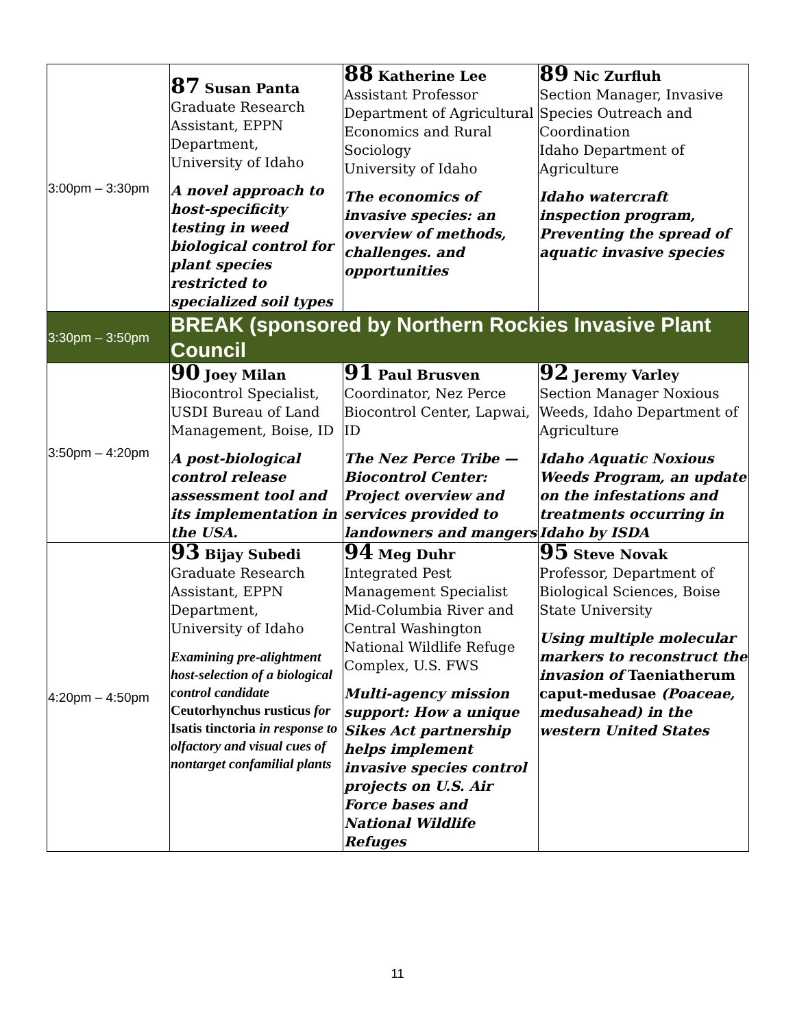| 3:00pm – 3:30pm | 87 Susan Panta Graduate Research Assistant, EPPN Department, University of Idaho A novel approach to host-specificity testing in weed biological control for plant species restricted to specialized soil types | 88 Katherine Lee Assistant Professor Department of Agricultural Economics and Rural Sociology University of Idaho The economics of invasive species: an overview of methods, challenges. and opportunities | 89 Nic Zurfluh Section Manager, Invasive Species Outreach and Coordination Idaho Department of Agriculture Idaho watercraft inspection program, Preventing the spread of aquatic invasive species |
| 3:30pm – 3:50pm | BREAK (sponsored by Northern Rockies Invasive Plant Council | | |
| 3:50pm – 4:20pm | 90 Joey Milan Biocontrol Specialist, USDI Bureau of Land Management, Boise, ID A post-biological control release assessment tool and its implementation in the USA. | 91 Paul Brusven Coordinator, Nez Perce Biocontrol Center, Lapwai, ID The Nez Perce Tribe — Biocontrol Center: Project overview and services provided to landowners and mangers | 92 Jeremy Varley Section Manager Noxious Weeds, Idaho Department of Agriculture Idaho Aquatic Noxious Weeds Program, an update on the infestations and treatments occurring in Idaho by ISDA |
| 4:20pm – 4:50pm | 93 Bijay Subedi Graduate Research Assistant, EPPN Department, University of Idaho Examining pre-alightment host-selection of a biological control candidate Ceutorhynchus rusticus for Isatis tinctoria in response to olfactory and visual cues of nontarget confamilial plants | 94 Meg Duhr Integrated Pest Management Specialist Mid-Columbia River and Central Washington National Wildlife Refuge Complex, U.S. FWS Multi-agency mission support: How a unique Sikes Act partnership helps implement invasive species control projects on U.S. Air Force bases and National Wildlife Refuges | 95 Steve Novak Professor, Department of Biological Sciences, Boise State University Using multiple molecular markers to reconstruct the invasion of Taeniatherum caput-medusae (Poaceae, medusahead) in the western United States |
11